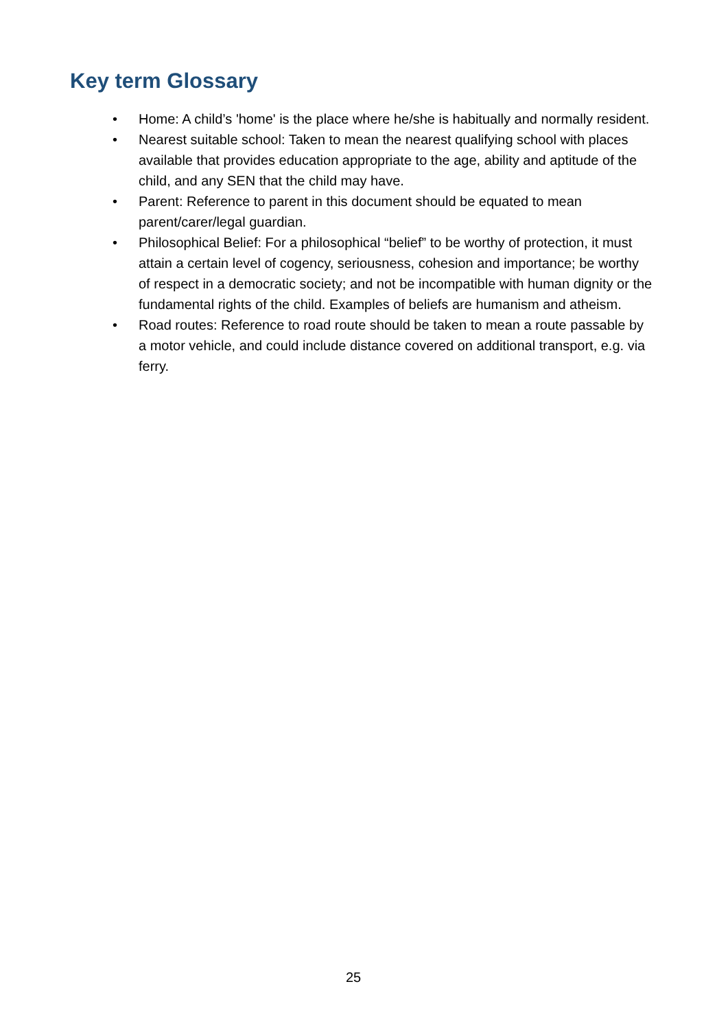Key term Glossary
• Home: A child’s 'home' is the place where he/she is habitually and normally resident.
• Nearest suitable school: Taken to mean the nearest qualifying school with places available that provides education appropriate to the age, ability and aptitude of the child, and any SEN that the child may have.
• Parent: Reference to parent in this document should be equated to mean parent/carer/legal guardian.
• Philosophical Belief: For a philosophical “belief” to be worthy of protection, it must attain a certain level of cogency, seriousness, cohesion and importance; be worthy of respect in a democratic society; and not be incompatible with human dignity or the fundamental rights of the child. Examples of beliefs are humanism and atheism.
• Road routes: Reference to road route should be taken to mean a route passable by a motor vehicle, and could include distance covered on additional transport, e.g. via ferry.
25